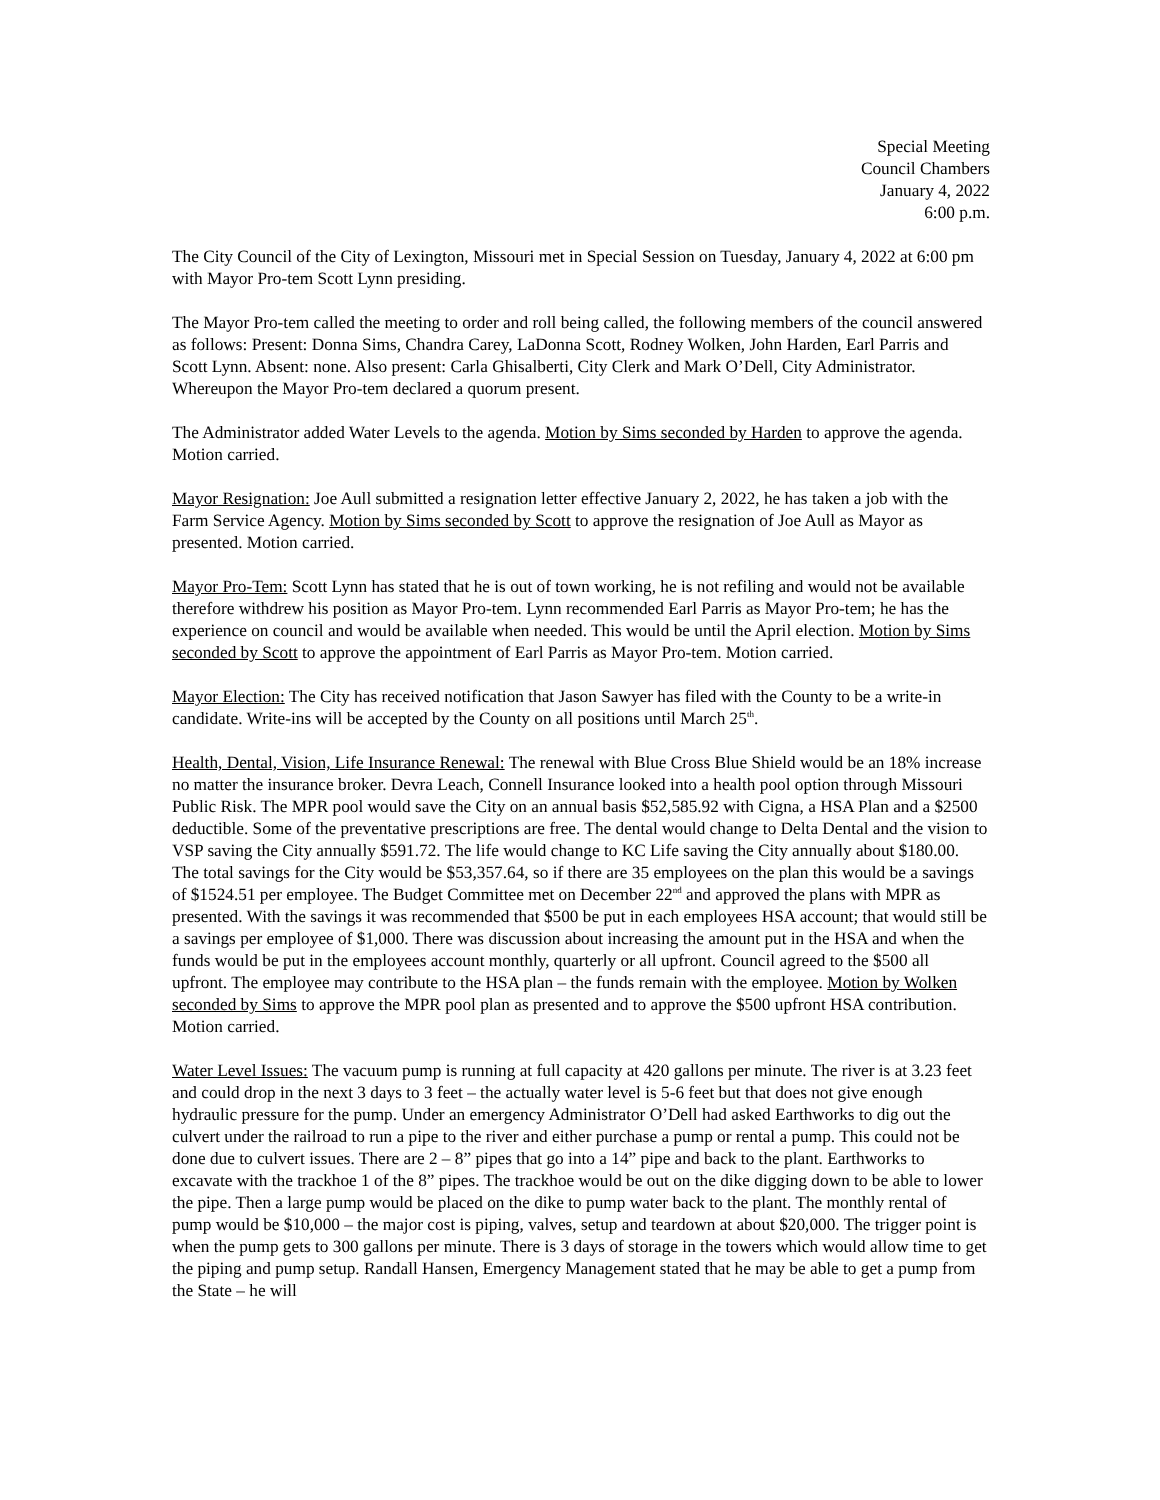Special Meeting
Council Chambers
January 4, 2022
6:00 p.m.
The City Council of the City of Lexington, Missouri met in Special Session on Tuesday, January 4, 2022 at 6:00 pm with Mayor Pro-tem Scott Lynn presiding.
The Mayor Pro-tem called the meeting to order and roll being called, the following members of the council answered as follows: Present: Donna Sims, Chandra Carey, LaDonna Scott, Rodney Wolken, John Harden, Earl Parris and Scott Lynn. Absent: none. Also present: Carla Ghisalberti, City Clerk and Mark O’Dell, City Administrator. Whereupon the Mayor Pro-tem declared a quorum present.
The Administrator added Water Levels to the agenda. Motion by Sims seconded by Harden to approve the agenda. Motion carried.
Mayor Resignation: Joe Aull submitted a resignation letter effective January 2, 2022, he has taken a job with the Farm Service Agency. Motion by Sims seconded by Scott to approve the resignation of Joe Aull as Mayor as presented. Motion carried.
Mayor Pro-Tem: Scott Lynn has stated that he is out of town working, he is not refiling and would not be available therefore withdrew his position as Mayor Pro-tem. Lynn recommended Earl Parris as Mayor Pro-tem; he has the experience on council and would be available when needed. This would be until the April election. Motion by Sims seconded by Scott to approve the appointment of Earl Parris as Mayor Pro-tem. Motion carried.
Mayor Election: The City has received notification that Jason Sawyer has filed with the County to be a write-in candidate. Write-ins will be accepted by the County on all positions until March 25<sup>th</sup>.
Health, Dental, Vision, Life Insurance Renewal: The renewal with Blue Cross Blue Shield would be an 18% increase no matter the insurance broker. Devra Leach, Connell Insurance looked into a health pool option through Missouri Public Risk. The MPR pool would save the City on an annual basis $52,585.92 with Cigna, a HSA Plan and a $2500 deductible. Some of the preventative prescriptions are free. The dental would change to Delta Dental and the vision to VSP saving the City annually $591.72. The life would change to KC Life saving the City annually about $180.00. The total savings for the City would be $53,357.64, so if there are 35 employees on the plan this would be a savings of $1524.51 per employee. The Budget Committee met on December 22<sup>nd</sup> and approved the plans with MPR as presented. With the savings it was recommended that $500 be put in each employees HSA account; that would still be a savings per employee of $1,000. There was discussion about increasing the amount put in the HSA and when the funds would be put in the employees account monthly, quarterly or all upfront. Council agreed to the $500 all upfront. The employee may contribute to the HSA plan – the funds remain with the employee. Motion by Wolken seconded by Sims to approve the MPR pool plan as presented and to approve the $500 upfront HSA contribution. Motion carried.
Water Level Issues: The vacuum pump is running at full capacity at 420 gallons per minute. The river is at 3.23 feet and could drop in the next 3 days to 3 feet – the actually water level is 5-6 feet but that does not give enough hydraulic pressure for the pump. Under an emergency Administrator O’Dell had asked Earthworks to dig out the culvert under the railroad to run a pipe to the river and either purchase a pump or rental a pump. This could not be done due to culvert issues. There are 2 – 8” pipes that go into a 14” pipe and back to the plant. Earthworks to excavate with the trackhoe 1 of the 8” pipes. The trackhoe would be out on the dike digging down to be able to lower the pipe. Then a large pump would be placed on the dike to pump water back to the plant. The monthly rental of pump would be $10,000 – the major cost is piping, valves, setup and teardown at about $20,000. The trigger point is when the pump gets to 300 gallons per minute. There is 3 days of storage in the towers which would allow time to get the piping and pump setup. Randall Hansen, Emergency Management stated that he may be able to get a pump from the State – he will